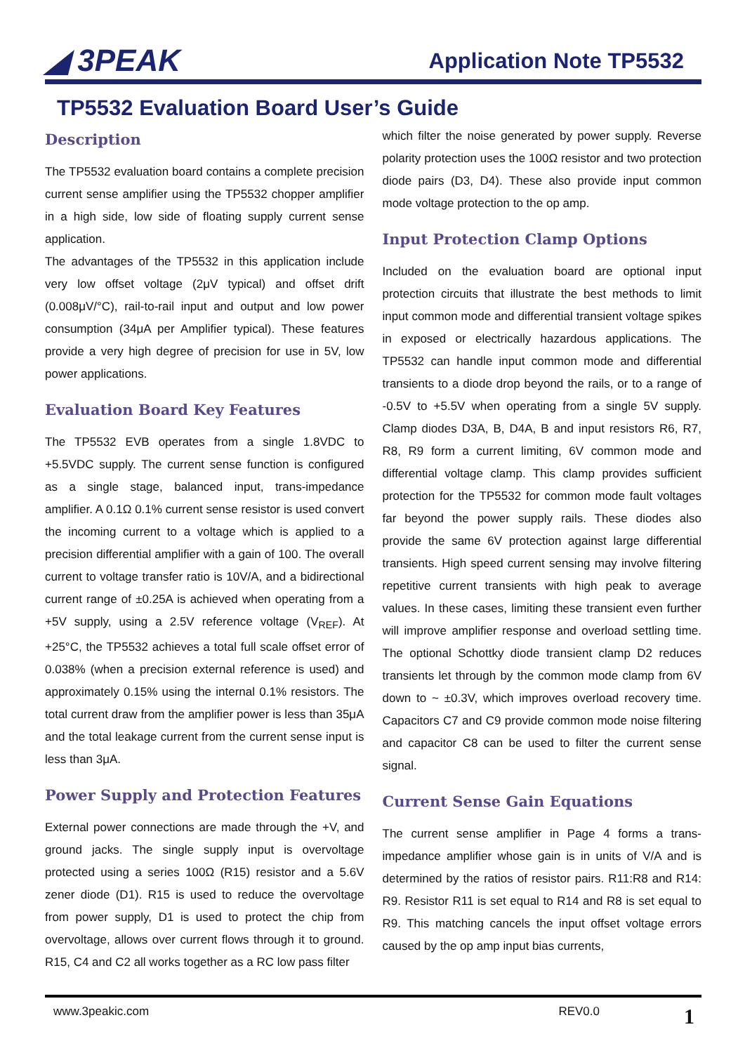◢ 3PEAK
Application Note TP5532
TP5532 Evaluation Board User’s Guide
Description
The TP5532 evaluation board contains a complete precision current sense amplifier using the TP5532 chopper amplifier in a high side, low side of floating supply current sense application.
The advantages of the TP5532 in this application include very low offset voltage (2μV typical) and offset drift (0.008μV/°C), rail-to-rail input and output and low power consumption (34μA per Amplifier typical). These features provide a very high degree of precision for use in 5V, low power applications.
Evaluation Board Key Features
The TP5532 EVB operates from a single 1.8VDC to +5.5VDC supply. The current sense function is configured as a single stage, balanced input, trans-impedance amplifier. A 0.1Ω 0.1% current sense resistor is used convert the incoming current to a voltage which is applied to a precision differential amplifier with a gain of 100. The overall current to voltage transfer ratio is 10V/A, and a bidirectional current range of ±0.25A is achieved when operating from a +5V supply, using a 2.5V reference voltage (V<sub>REF</sub>). At +25°C, the TP5532 achieves a total full scale offset error of 0.038% (when a precision external reference is used) and approximately 0.15% using the internal 0.1% resistors. The total current draw from the amplifier power is less than 35μA and the total leakage current from the current sense input is less than 3μA.
Power Supply and Protection Features
External power connections are made through the +V, and ground jacks. The single supply input is overvoltage protected using a series 100Ω (R15) resistor and a 5.6V zener diode (D1). R15 is used to reduce the overvoltage from power supply, D1 is used to protect the chip from overvoltage, allows over current flows through it to ground. R15, C4 and C2 all works together as a RC low pass filter
which filter the noise generated by power supply. Reverse polarity protection uses the 100Ω resistor and two protection diode pairs (D3, D4). These also provide input common mode voltage protection to the op amp.
Input Protection Clamp Options
Included on the evaluation board are optional input protection circuits that illustrate the best methods to limit input common mode and differential transient voltage spikes in exposed or electrically hazardous applications. The TP5532 can handle input common mode and differential transients to a diode drop beyond the rails, or to a range of -0.5V to +5.5V when operating from a single 5V supply. Clamp diodes D3A, B, D4A, B and input resistors R6, R7, R8, R9 form a current limiting, 6V common mode and differential voltage clamp. This clamp provides sufficient protection for the TP5532 for common mode fault voltages far beyond the power supply rails. These diodes also provide the same 6V protection against large differential transients. High speed current sensing may involve filtering repetitive current transients with high peak to average values. In these cases, limiting these transient even further will improve amplifier response and overload settling time. The optional Schottky diode transient clamp D2 reduces transients let through by the common mode clamp from 6V down to ~ ±0.3V, which improves overload recovery time. Capacitors C7 and C9 provide common mode noise filtering and capacitor C8 can be used to filter the current sense signal.
Current Sense Gain Equations
The current sense amplifier in Page 4 forms a trans-impedance amplifier whose gain is in units of V/A and is determined by the ratios of resistor pairs. R11:R8 and R14: R9. Resistor R11 is set equal to R14 and R8 is set equal to R9. This matching cancels the input offset voltage errors caused by the op amp input bias currents,
www.3peakic.com REV0.0 1